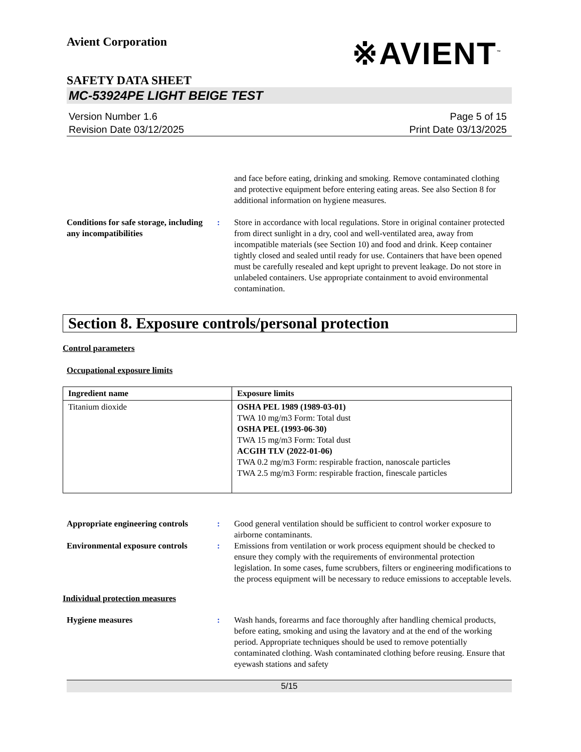Avient Corporation
※AVIENT<sup>™</sup>
SAFETY DATA SHEET
MC-53924PE LIGHT BEIGE TEST
Version Number 1.6
Revision Date 03/12/2025
Page 5 of 15
Print Date 03/13/2025
and face before eating, drinking and smoking. Remove contaminated clothing and protective equipment before entering eating areas. See also Section 8 for additional information on hygiene measures.
Conditions for safe storage, including any incompatibilities
: Store in accordance with local regulations. Store in original container protected from direct sunlight in a dry, cool and well-ventilated area, away from incompatible materials (see Section 10) and food and drink. Keep container tightly closed and sealed until ready for use. Containers that have been opened must be carefully resealed and kept upright to prevent leakage. Do not store in unlabeled containers. Use appropriate containment to avoid environmental contamination.
Section 8. Exposure controls/personal protection
Control parameters
Occupational exposure limits
| Ingredient name | Exposure limits |
| --- | --- |
| Titanium dioxide | OSHA PEL 1989 (1989-03-01) TWA 10 mg/m3 Form: Total dust OSHA PEL (1993-06-30) TWA 15 mg/m3 Form: Total dust ACGIH TLV (2022-01-06) TWA 0.2 mg/m3 Form: respirable fraction, nanoscale particles TWA 2.5 mg/m3 Form: respirable fraction, finescale particles |
Appropriate engineering controls
: Good general ventilation should be sufficient to control worker exposure to airborne contaminants.
Environmental exposure controls
: Emissions from ventilation or work process equipment should be checked to ensure they comply with the requirements of environmental protection legislation. In some cases, fume scrubbers, filters or engineering modifications to the process equipment will be necessary to reduce emissions to acceptable levels.
Individual protection measures
Hygiene measures : Wash hands, forearms and face thoroughly after handling chemical products, before eating, smoking and using the lavatory and at the end of the working period. Appropriate techniques should be used to remove potentially contaminated clothing. Wash contaminated clothing before reusing. Ensure that eyewash stations and safety
5/15